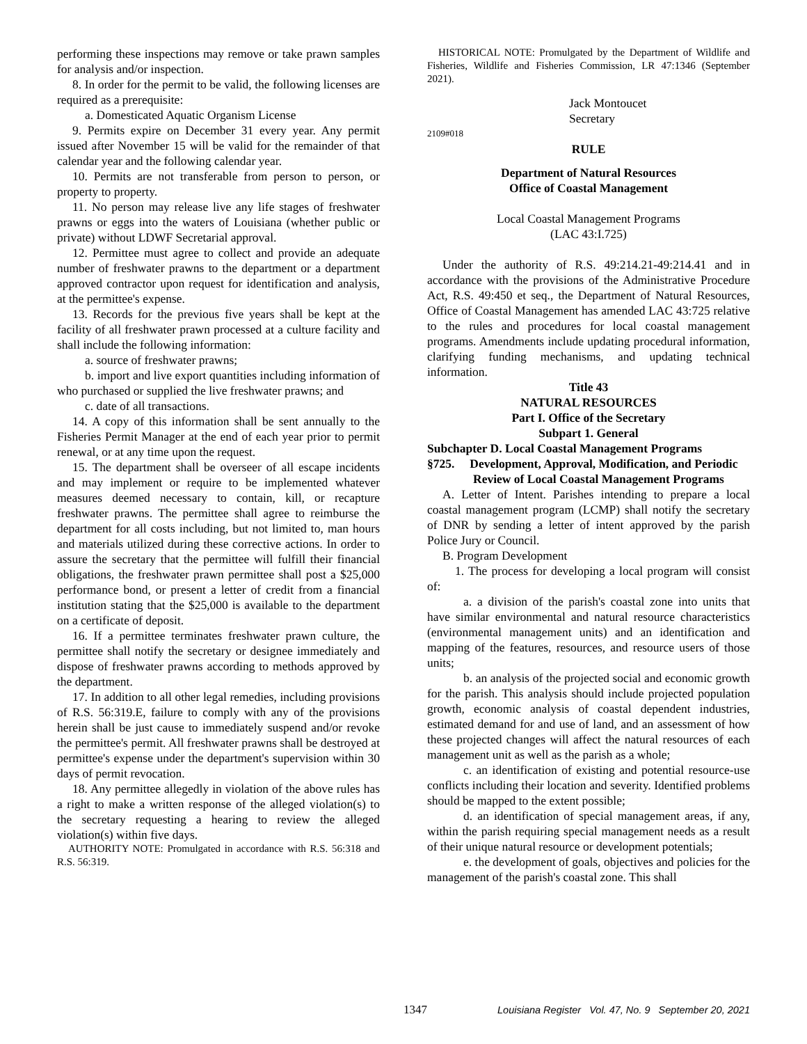performing these inspections may remove or take prawn samples for analysis and/or inspection.
8. In order for the permit to be valid, the following licenses are required as a prerequisite:
a. Domesticated Aquatic Organism License
9. Permits expire on December 31 every year. Any permit issued after November 15 will be valid for the remainder of that calendar year and the following calendar year.
10. Permits are not transferable from person to person, or property to property.
11. No person may release live any life stages of freshwater prawns or eggs into the waters of Louisiana (whether public or private) without LDWF Secretarial approval.
12. Permittee must agree to collect and provide an adequate number of freshwater prawns to the department or a department approved contractor upon request for identification and analysis, at the permittee's expense.
13. Records for the previous five years shall be kept at the facility of all freshwater prawn processed at a culture facility and shall include the following information:
a. source of freshwater prawns;
b. import and live export quantities including information of who purchased or supplied the live freshwater prawns; and
c. date of all transactions.
14. A copy of this information shall be sent annually to the Fisheries Permit Manager at the end of each year prior to permit renewal, or at any time upon the request.
15. The department shall be overseer of all escape incidents and may implement or require to be implemented whatever measures deemed necessary to contain, kill, or recapture freshwater prawns. The permittee shall agree to reimburse the department for all costs including, but not limited to, man hours and materials utilized during these corrective actions. In order to assure the secretary that the permittee will fulfill their financial obligations, the freshwater prawn permittee shall post a $25,000 performance bond, or present a letter of credit from a financial institution stating that the $25,000 is available to the department on a certificate of deposit.
16. If a permittee terminates freshwater prawn culture, the permittee shall notify the secretary or designee immediately and dispose of freshwater prawns according to methods approved by the department.
17. In addition to all other legal remedies, including provisions of R.S. 56:319.E, failure to comply with any of the provisions herein shall be just cause to immediately suspend and/or revoke the permittee's permit. All freshwater prawns shall be destroyed at permittee's expense under the department's supervision within 30 days of permit revocation.
18. Any permittee allegedly in violation of the above rules has a right to make a written response of the alleged violation(s) to the secretary requesting a hearing to review the alleged violation(s) within five days.
AUTHORITY NOTE: Promulgated in accordance with R.S. 56:318 and R.S. 56:319.
HISTORICAL NOTE: Promulgated by the Department of Wildlife and Fisheries, Wildlife and Fisheries Commission, LR 47:1346 (September 2021).
Jack Montoucet
Secretary
2109#018
RULE
Department of Natural Resources
Office of Coastal Management
Local Coastal Management Programs
(LAC 43:I.725)
Under the authority of R.S. 49:214.21-49:214.41 and in accordance with the provisions of the Administrative Procedure Act, R.S. 49:450 et seq., the Department of Natural Resources, Office of Coastal Management has amended LAC 43:725 relative to the rules and procedures for local coastal management programs. Amendments include updating procedural information, clarifying funding mechanisms, and updating technical information.
Title 43
NATURAL RESOURCES
Part I. Office of the Secretary
Subpart 1. General
Subchapter D. Local Coastal Management Programs
§725. Development, Approval, Modification, and Periodic Review of Local Coastal Management Programs
A. Letter of Intent. Parishes intending to prepare a local coastal management program (LCMP) shall notify the secretary of DNR by sending a letter of intent approved by the parish Police Jury or Council.
B. Program Development
1. The process for developing a local program will consist of:
a. a division of the parish's coastal zone into units that have similar environmental and natural resource characteristics (environmental management units) and an identification and mapping of the features, resources, and resource users of those units;
b. an analysis of the projected social and economic growth for the parish. This analysis should include projected population growth, economic analysis of coastal dependent industries, estimated demand for and use of land, and an assessment of how these projected changes will affect the natural resources of each management unit as well as the parish as a whole;
c. an identification of existing and potential resource-use conflicts including their location and severity. Identified problems should be mapped to the extent possible;
d. an identification of special management areas, if any, within the parish requiring special management needs as a result of their unique natural resource or development potentials;
e. the development of goals, objectives and policies for the management of the parish's coastal zone. This shall
1347
Louisiana Register Vol. 47, No. 9 September 20, 2021